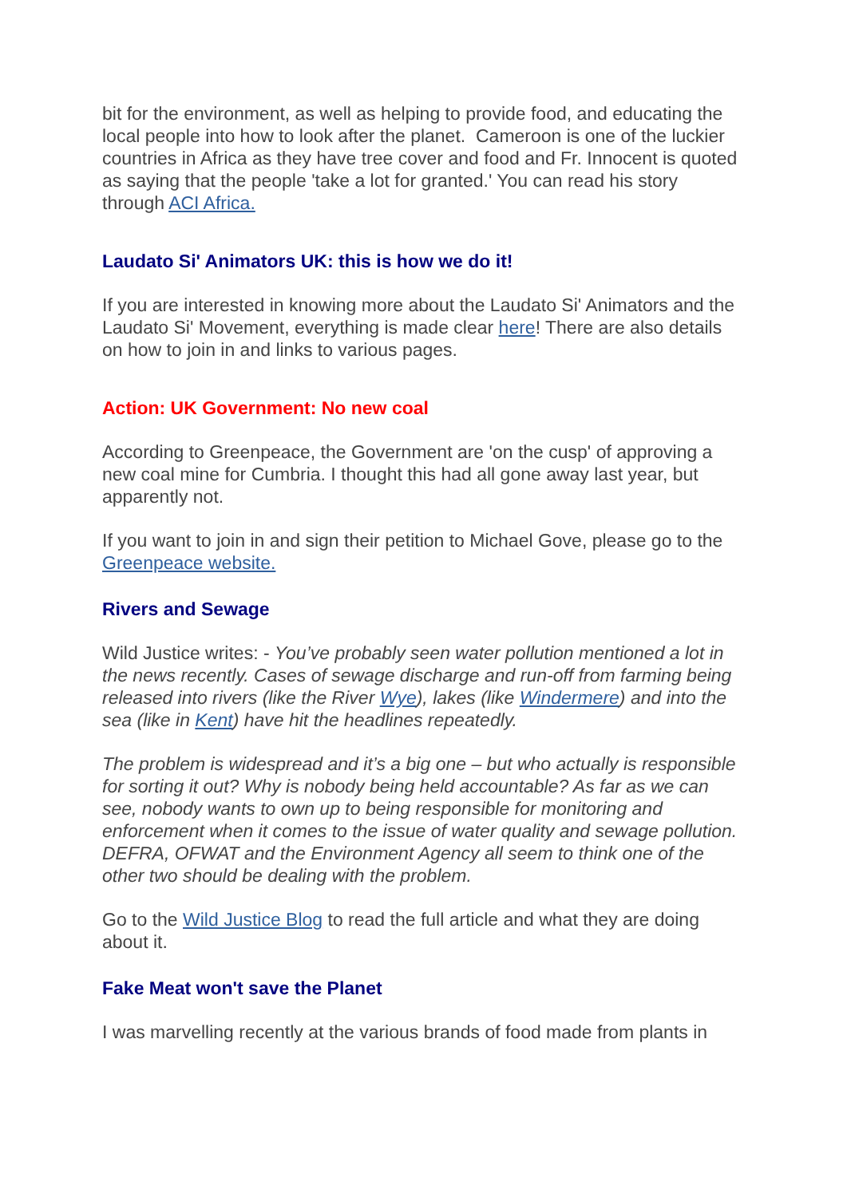bit for the environment, as well as helping to provide food, and educating the local people into how to look after the planet. Cameroon is one of the luckier countries in Africa as they have tree cover and food and Fr. Innocent is quoted as saying that the people 'take a lot for granted.' You can read his story through ACI Africa.
Laudato Si' Animators UK: this is how we do it!
If you are interested in knowing more about the Laudato Si' Animators and the Laudato Si' Movement, everything is made clear here! There are also details on how to join in and links to various pages.
Action: UK Government: No new coal
According to Greenpeace, the Government are 'on the cusp' of approving a new coal mine for Cumbria. I thought this had all gone away last year, but apparently not.
If you want to join in and sign their petition to Michael Gove, please go to the Greenpeace website.
Rivers and Sewage
Wild Justice writes: - You’ve probably seen water pollution mentioned a lot in the news recently. Cases of sewage discharge and run-off from farming being released into rivers (like the River Wye), lakes (like Windermere) and into the sea (like in Kent) have hit the headlines repeatedly.
The problem is widespread and it’s a big one – but who actually is responsible for sorting it out? Why is nobody being held accountable? As far as we can see, nobody wants to own up to being responsible for monitoring and enforcement when it comes to the issue of water quality and sewage pollution. DEFRA, OFWAT and the Environment Agency all seem to think one of the other two should be dealing with the problem.
Go to the Wild Justice Blog to read the full article and what they are doing about it.
Fake Meat won't save the Planet
I was marvelling recently at the various brands of food made from plants in